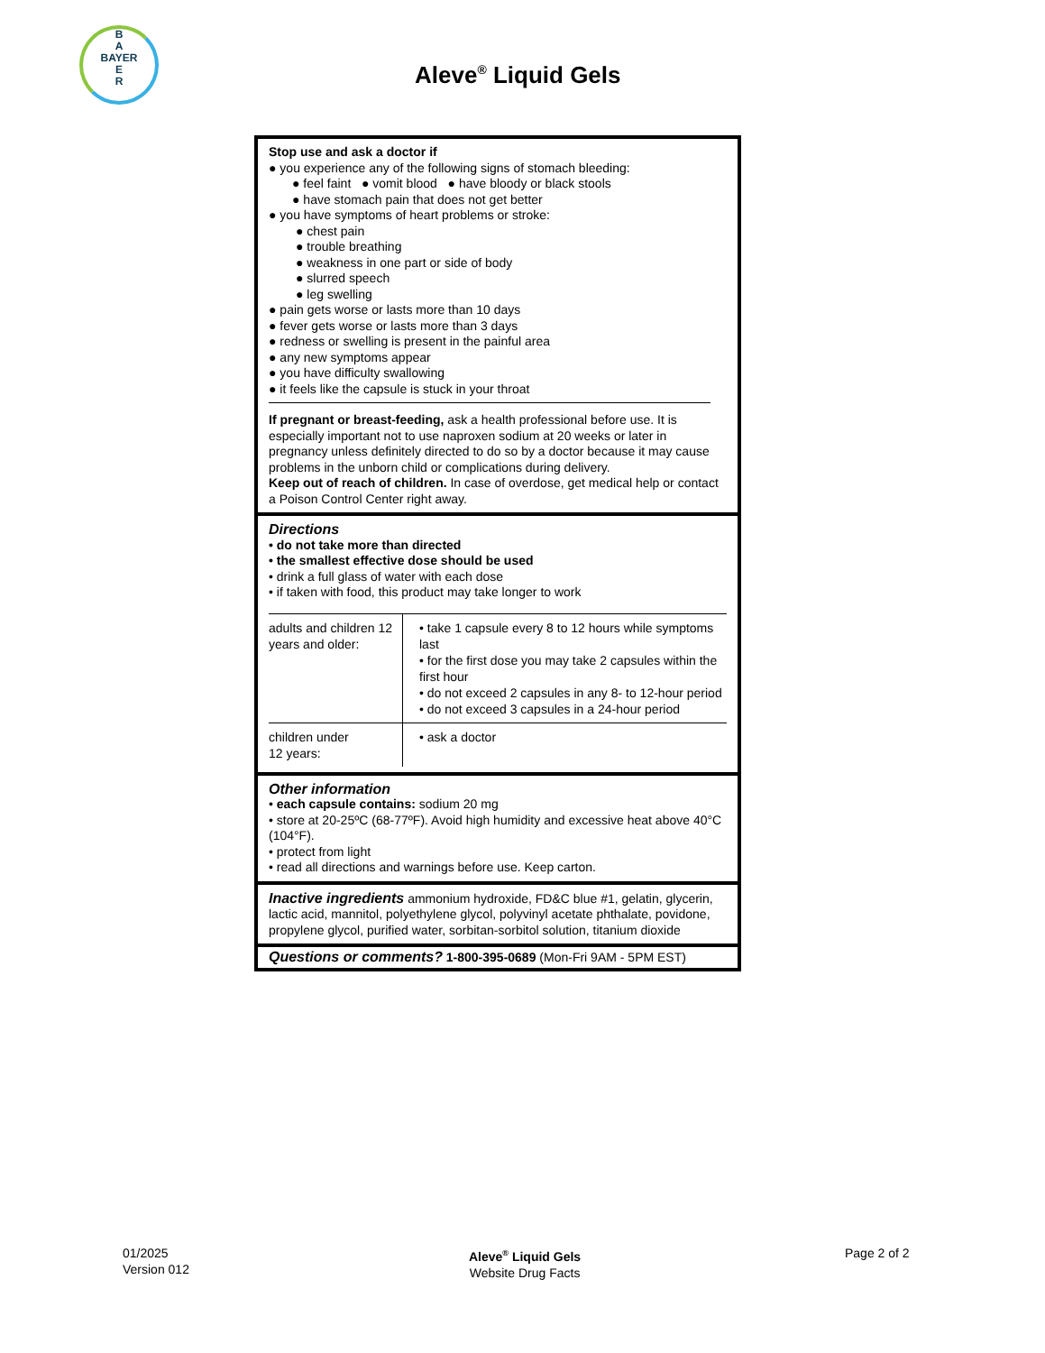B
A
BAYER
E
R
Aleve<sup>®</sup> Liquid Gels
Stop use and ask a doctor if
● you experience any of the following signs of stomach bleeding:
● feel faint ● vomit blood ● have bloody or black stools
● have stomach pain that does not get better
● you have symptoms of heart problems or stroke:
● chest pain
● trouble breathing
● weakness in one part or side of body
● slurred speech
● leg swelling
● pain gets worse or lasts more than 10 days
● fever gets worse or lasts more than 3 days
● redness or swelling is present in the painful area
● any new symptoms appear
● you have difficulty swallowing
● it feels like the capsule is stuck in your throat
If pregnant or breast-feeding, ask a health professional before use. It is especially important not to use naproxen sodium at 20 weeks or later in pregnancy unless definitely directed to do so by a doctor because it may cause problems in the unborn child or complications during delivery.
Keep out of reach of children. In case of overdose, get medical help or contact a Poison Control Center right away.
Directions
• do not take more than directed
• the smallest effective dose should be used
• drink a full glass of water with each dose
• if taken with food, this product may take longer to work
| adults and children 12 years and older: | • take 1 capsule every 8 to 12 hours while symptoms last • for the first dose you may take 2 capsules within the first hour • do not exceed 2 capsules in any 8- to 12-hour period • do not exceed 3 capsules in a 24-hour period |
| children under 12 years: | • ask a doctor |
Other information
• each capsule contains: sodium 20 mg
• store at 20-25ºC (68-77ºF). Avoid high humidity and excessive heat above 40°C (104°F).
• protect from light
• read all directions and warnings before use. Keep carton.
Inactive ingredients ammonium hydroxide, FD&C blue #1, gelatin, glycerin, lactic acid, mannitol, polyethylene glycol, polyvinyl acetate phthalate, povidone, propylene glycol, purified water, sorbitan-sorbitol solution, titanium dioxide
Questions or comments? 1-800-395-0689 (Mon-Fri 9AM - 5PM EST)
01/2025
Version 012
Aleve<sup>®</sup> Liquid Gels
Website Drug Facts
Page 2 of 2